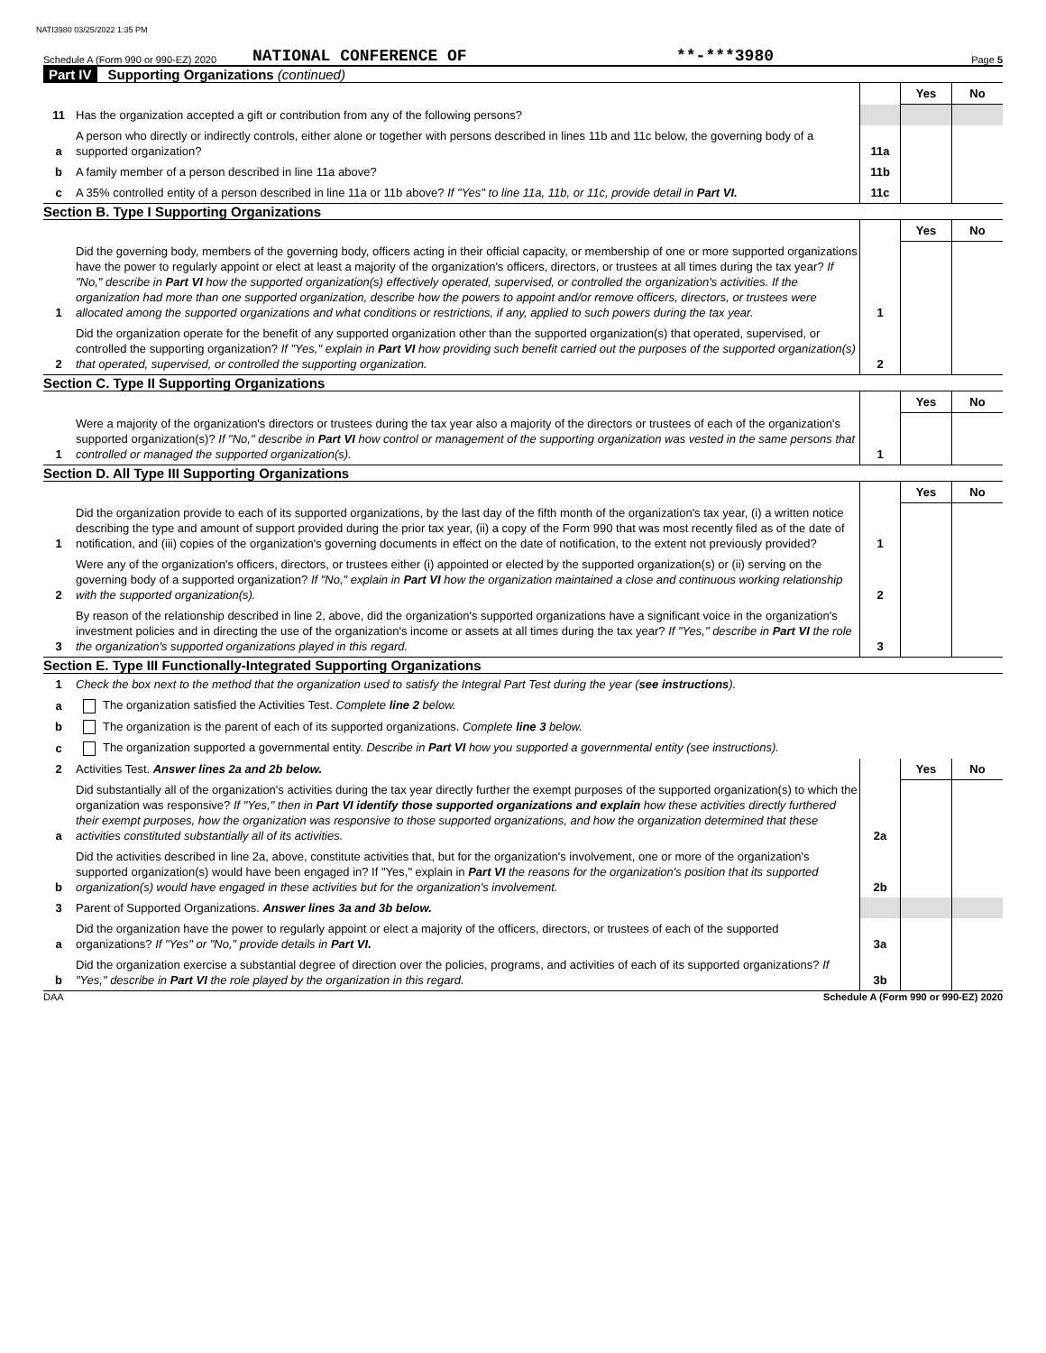NATI3980 03/25/2022 1:35 PM
Schedule A (Form 990 or 990-EZ) 2020
NATIONAL CONFERENCE OF
**-***3980
Page 5
Part IV Supporting Organizations (continued)
| | | | Yes | No |
| 11 | Has the organization accepted a gift or contribution from any of the following persons? | | | |
| a | A person who directly or indirectly controls, either alone or together with persons described in lines 11b and 11c below, the governing body of a supported organization? | 11a | | |
| b | A family member of a person described in line 11a above? | 11b | | |
| c | A 35% controlled entity of a person described in line 11a or 11b above? If "Yes" to line 11a, 11b, or 11c, provide detail in Part VI. | 11c | | |
Section B. Type I Supporting Organizations
| | | | Yes | No |
| 1 | Did the governing body, members of the governing body, officers acting in their official capacity, or membership of one or more supported organizations have the power to regularly appoint or elect at least a majority of the organization's officers, directors, or trustees at all times during the tax year? If "No," describe in Part VI how the supported organization(s) effectively operated, supervised, or controlled the organization's activities. If the organization had more than one supported organization, describe how the powers to appoint and/or remove officers, directors, or trustees were allocated among the supported organizations and what conditions or restrictions, if any, applied to such powers during the tax year. | 1 | | |
| 2 | Did the organization operate for the benefit of any supported organization other than the supported organization(s) that operated, supervised, or controlled the supporting organization? If "Yes," explain in Part VI how providing such benefit carried out the purposes of the supported organization(s) that operated, supervised, or controlled the supporting organization. | 2 | | |
Section C. Type II Supporting Organizations
| | | | Yes | No |
| 1 | Were a majority of the organization's directors or trustees during the tax year also a majority of the directors or trustees of each of the organization's supported organization(s)? If "No," describe in Part VI how control or management of the supporting organization was vested in the same persons that controlled or managed the supported organization(s). | 1 | | |
Section D. All Type III Supporting Organizations
| | | | Yes | No |
| 1 | Did the organization provide to each of its supported organizations, by the last day of the fifth month of the organization's tax year, (i) a written notice describing the type and amount of support provided during the prior tax year, (ii) a copy of the Form 990 that was most recently filed as of the date of notification, and (iii) copies of the organization's governing documents in effect on the date of notification, to the extent not previously provided? | 1 | | |
| 2 | Were any of the organization's officers, directors, or trustees either (i) appointed or elected by the supported organization(s) or (ii) serving on the governing body of a supported organization? If "No," explain in Part VI how the organization maintained a close and continuous working relationship with the supported organization(s). | 2 | | |
| 3 | By reason of the relationship described in line 2, above, did the organization's supported organizations have a significant voice in the organization's investment policies and in directing the use of the organization's income or assets at all times during the tax year? If "Yes," describe in Part VI the role the organization's supported organizations played in this regard. | 3 | | |
Section E. Type III Functionally-Integrated Supporting Organizations
| 1 | Check the box next to the method that the organization used to satisfy the Integral Part Test during the year ( see instructions ). | | | |
| a | The organization satisfied the Activities Test. Complete line 2 below. | | | |
| b | The organization is the parent of each of its supported organizations. Complete line 3 below. | | | |
| c | The organization supported a governmental entity. Describe in Part VI how you supported a governmental entity (see instructions). | | | |
| 2 | Activities Test. Answer lines 2a and 2b below. | | Yes | No |
| a | Did substantially all of the organization's activities during the tax year directly further the exempt purposes of the supported organization(s) to which the organization was responsive? If "Yes," then in Part VI identify those supported organizations and explain how these activities directly furthered their exempt purposes, how the organization was responsive to those supported organizations, and how the organization determined that these activities constituted substantially all of its activities. | 2a | | |
| b | Did the activities described in line 2a, above, constitute activities that, but for the organization's involvement, one or more of the organization's supported organization(s) would have been engaged in? If "Yes," explain in Part VI the reasons for the organization's position that its supported organization(s) would have engaged in these activities but for the organization's involvement. | 2b | | |
| 3 | Parent of Supported Organizations. Answer lines 3a and 3b below. | | | |
| a | Did the organization have the power to regularly appoint or elect a majority of the officers, directors, or trustees of each of the supported organizations? If "Yes" or "No," provide details in Part VI. | 3a | | |
| b | Did the organization exercise a substantial degree of direction over the policies, programs, and activities of each of its supported organizations? If "Yes," describe in Part VI the role played by the organization in this regard. | 3b | | |
DAA Schedule A (Form 990 or 990-EZ) 2020